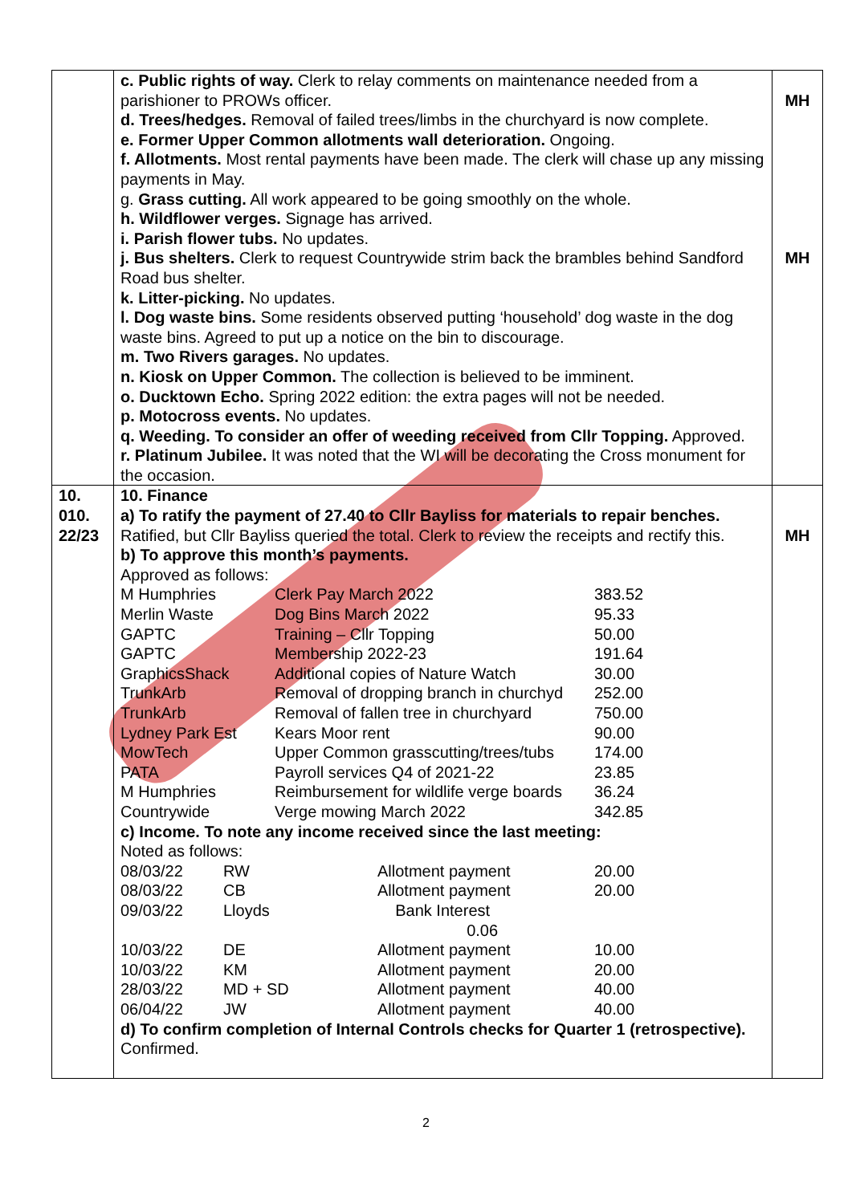| | c. Public rights of way. Clerk to relay comments on maintenance needed from a parishioner to PROWs officer. d. Trees/hedges. Removal of failed trees/limbs in the churchyard is now complete. e. Former Upper Common allotments wall deterioration. Ongoing. f. Allotments. Most rental payments have been made. The clerk will chase up any missing payments in May. g. Grass cutting. All work appeared to be going smoothly on the whole. h. Wildflower verges. Signage has arrived. i. Parish flower tubs. No updates. j. Bus shelters. Clerk to request Countrywide strim back the brambles behind Sandford Road bus shelter. k. Litter-picking. No updates. l. Dog waste bins. Some residents observed putting ‘household’ dog waste in the dog waste bins. Agreed to put up a notice on the bin to discourage. m. Two Rivers garages. No updates. n. Kiosk on Upper Common. The collection is believed to be imminent. o. Ducktown Echo. Spring 2022 edition: the extra pages will not be needed. p. Motocross events. No updates. q. Weeding. To consider an offer of weeding received from Cllr Topping. Approved. r. Platinum Jubilee. It was noted that the WI will be decorating the Cross monument for the occasion. | MH MH |
| 10. 010. 22/23 | 10. Finance a) To ratify the payment of 27.40 to Cllr Bayliss for materials to repair benches. Ratified, but Cllr Bayliss queried the total. Clerk to review the receipts and rectify this. b) To approve this month’s payments. Approved as follows: / M Humphries / Clerk Pay March 2022 / 383.52 / / Merlin Waste / Dog Bins March 2022 / 95.33 / / GAPTC / Training – Cllr Topping / 50.00 / / GAPTC / Membership 2022-23 / 191.64 / / GraphicsShack / Additional copies of Nature Watch / 30.00 / / TrunkArb / Removal of dropping branch in churchyd / 252.00 / / TrunkArb / Removal of fallen tree in churchyard / 750.00 / / Lydney Park Est / Kears Moor rent / 90.00 / / MowTech / Upper Common grasscutting/trees/tubs / 174.00 / / PATA / Payroll services Q4 of 2021-22 / 23.85 / / M Humphries / Reimbursement for wildlife verge boards / 36.24 / / Countrywide / Verge mowing March 2022 / 342.85 / c) Income. To note any income received since the last meeting: Noted as follows: / 08/03/22 / RW / Allotment payment / 20.00 / / 08/03/22 / CB / Allotment payment / 20.00 / / 09/03/22 / Lloyds / Bank Interest 0.06 / / / 10/03/22 / DE / Allotment payment / 10.00 / / 10/03/22 / KM / Allotment payment / 20.00 / / 28/03/22 / MD + SD / Allotment payment / 40.00 / / 06/04/22 / JW / Allotment payment / 40.00 / d) To confirm completion of Internal Controls checks for Quarter 1 (retrospective). Confirmed. | MH |
2